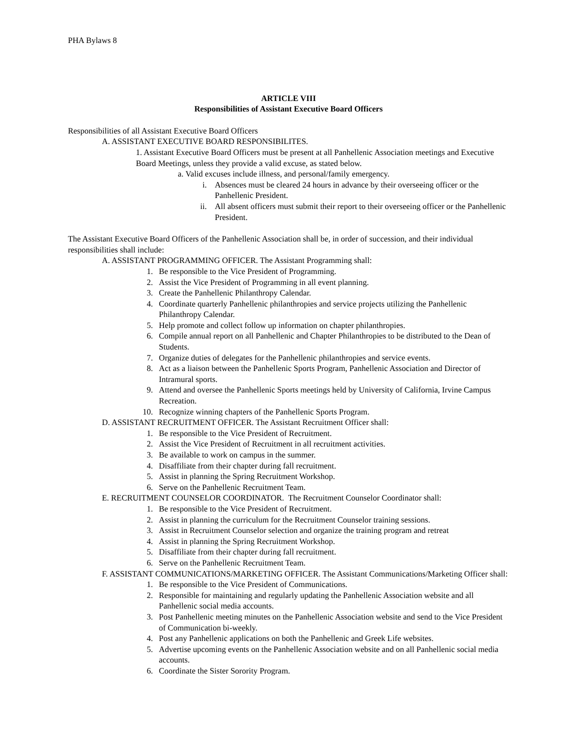PHA Bylaws 8
ARTICLE VIII
Responsibilities of Assistant Executive Board Officers
Responsibilities of all Assistant Executive Board Officers
A. ASSISTANT EXECUTIVE BOARD RESPONSIBILITES.
1. Assistant Executive Board Officers must be present at all Panhellenic Association meetings and Executive Board Meetings, unless they provide a valid excuse, as stated below.
a. Valid excuses include illness, and personal/family emergency.
i. Absences must be cleared 24 hours in advance by their overseeing officer or the Panhellenic President.
ii. All absent officers must submit their report to their overseeing officer or the Panhellenic President.
The Assistant Executive Board Officers of the Panhellenic Association shall be, in order of succession, and their individual responsibilities shall include:
A. ASSISTANT PROGRAMMING OFFICER. The Assistant Programming shall:
1. Be responsible to the Vice President of Programming.
2. Assist the Vice President of Programming in all event planning.
3. Create the Panhellenic Philanthropy Calendar.
4. Coordinate quarterly Panhellenic philanthropies and service projects utilizing the Panhellenic Philanthropy Calendar.
5. Help promote and collect follow up information on chapter philanthropies.
6. Compile annual report on all Panhellenic and Chapter Philanthropies to be distributed to the Dean of Students.
7. Organize duties of delegates for the Panhellenic philanthropies and service events.
8. Act as a liaison between the Panhellenic Sports Program, Panhellenic Association and Director of Intramural sports.
9. Attend and oversee the Panhellenic Sports meetings held by University of California, Irvine Campus Recreation.
10. Recognize winning chapters of the Panhellenic Sports Program.
D. ASSISTANT RECRUITMENT OFFICER. The Assistant Recruitment Officer shall:
1. Be responsible to the Vice President of Recruitment.
2. Assist the Vice President of Recruitment in all recruitment activities.
3. Be available to work on campus in the summer.
4. Disaffiliate from their chapter during fall recruitment.
5. Assist in planning the Spring Recruitment Workshop.
6. Serve on the Panhellenic Recruitment Team.
E. RECRUITMENT COUNSELOR COORDINATOR. The Recruitment Counselor Coordinator shall:
1. Be responsible to the Vice President of Recruitment.
2. Assist in planning the curriculum for the Recruitment Counselor training sessions.
3. Assist in Recruitment Counselor selection and organize the training program and retreat
4. Assist in planning the Spring Recruitment Workshop.
5. Disaffiliate from their chapter during fall recruitment.
6. Serve on the Panhellenic Recruitment Team.
F. ASSISTANT COMMUNICATIONS/MARKETING OFFICER. The Assistant Communications/Marketing Officer shall:
1. Be responsible to the Vice President of Communications.
2. Responsible for maintaining and regularly updating the Panhellenic Association website and all Panhellenic social media accounts.
3. Post Panhellenic meeting minutes on the Panhellenic Association website and send to the Vice President of Communication bi-weekly.
4. Post any Panhellenic applications on both the Panhellenic and Greek Life websites.
5. Advertise upcoming events on the Panhellenic Association website and on all Panhellenic social media accounts.
6. Coordinate the Sister Sorority Program.